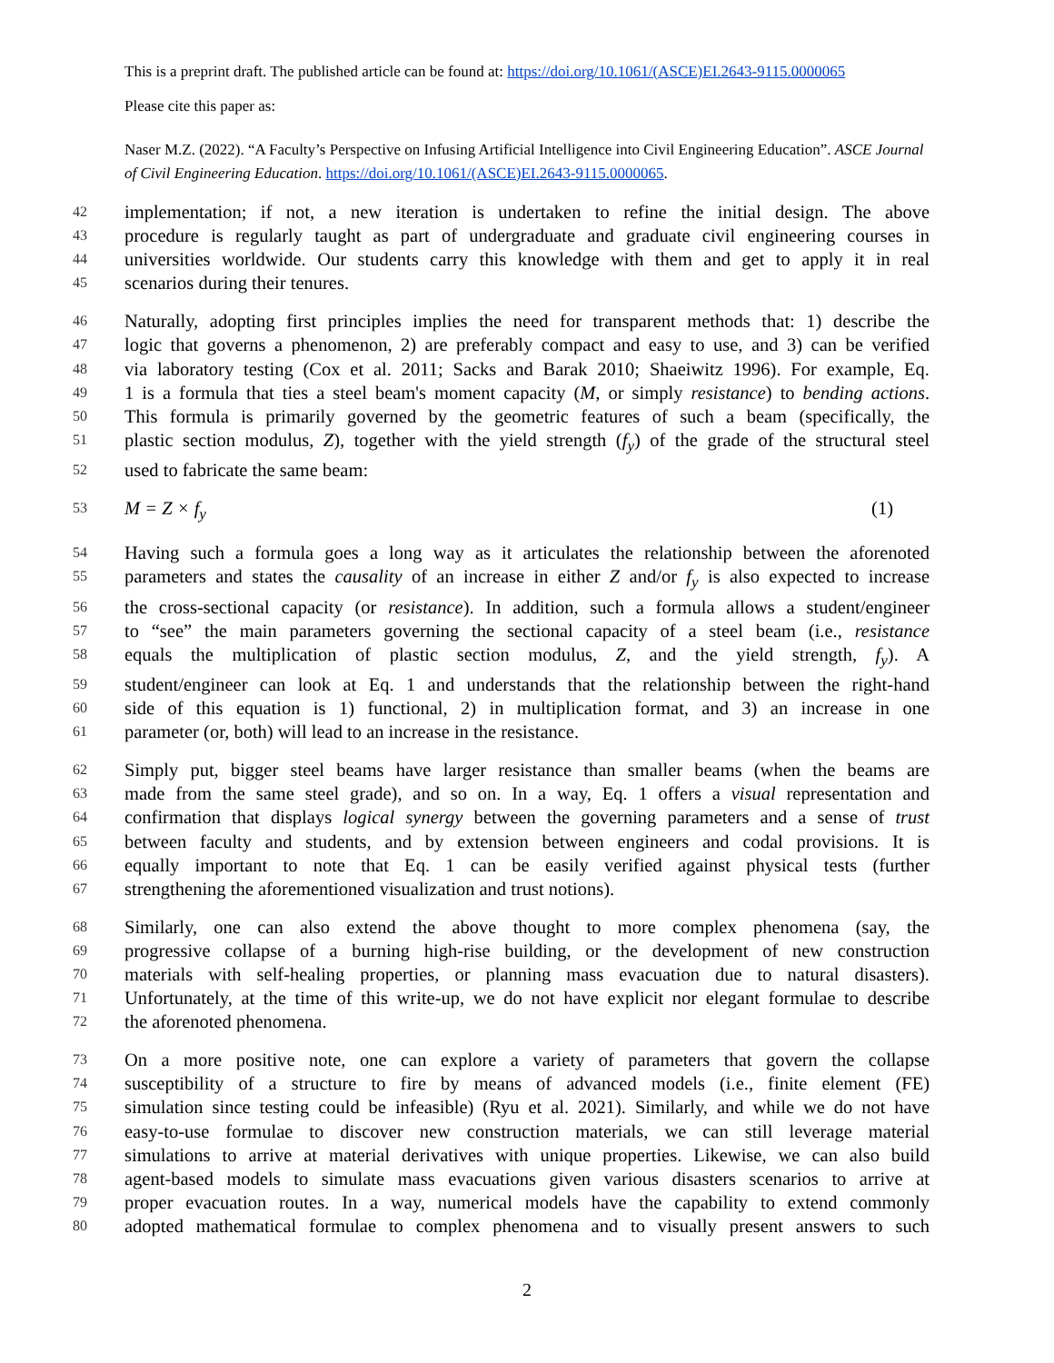This is a preprint draft. The published article can be found at: https://doi.org/10.1061/(ASCE)EI.2643-9115.0000065
Please cite this paper as:
Naser M.Z. (2022). “A Faculty’s Perspective on Infusing Artificial Intelligence into Civil Engineering Education”. ASCE Journal of Civil Engineering Education. https://doi.org/10.1061/(ASCE)EI.2643-9115.0000065.
42 implementation; if not, a new iteration is undertaken to refine the initial design. The above
43 procedure is regularly taught as part of undergraduate and graduate civil engineering courses in
44 universities worldwide. Our students carry this knowledge with them and get to apply it in real
45 scenarios during their tenures.
46 Naturally, adopting first principles implies the need for transparent methods that: 1) describe the
47 logic that governs a phenomenon, 2) are preferably compact and easy to use, and 3) can be verified
48 via laboratory testing (Cox et al. 2011; Sacks and Barak 2010; Shaeiwitz 1996). For example, Eq.
49 1 is a formula that ties a steel beam's moment capacity (M, or simply resistance) to bending actions.
50 This formula is primarily governed by the geometric features of such a beam (specifically, the
51 plastic section modulus, Z), together with the yield strength (f<sub>y</sub>) of the grade of the structural steel
52 used to fabricate the same beam:
53 M = Z × f<sub>y</sub> (1)
54 Having such a formula goes a long way as it articulates the relationship between the aforenoted
55 parameters and states the causality of an increase in either Z and/or f<sub>y</sub> is also expected to increase
56 the cross-sectional capacity (or resistance). In addition, such a formula allows a student/engineer
57 to “see” the main parameters governing the sectional capacity of a steel beam (i.e., resistance
58 equals the multiplication of plastic section modulus, Z, and the yield strength, f<sub>y</sub>). A
59 student/engineer can look at Eq. 1 and understands that the relationship between the right-hand
60 side of this equation is 1) functional, 2) in multiplication format, and 3) an increase in one
61 parameter (or, both) will lead to an increase in the resistance.
62 Simply put, bigger steel beams have larger resistance than smaller beams (when the beams are
63 made from the same steel grade), and so on. In a way, Eq. 1 offers a visual representation and
64 confirmation that displays logical synergy between the governing parameters and a sense of trust
65 between faculty and students, and by extension between engineers and codal provisions. It is
66 equally important to note that Eq. 1 can be easily verified against physical tests (further
67 strengthening the aforementioned visualization and trust notions).
68 Similarly, one can also extend the above thought to more complex phenomena (say, the
69 progressive collapse of a burning high-rise building, or the development of new construction
70 materials with self-healing properties, or planning mass evacuation due to natural disasters).
71 Unfortunately, at the time of this write-up, we do not have explicit nor elegant formulae to describe
72 the aforenoted phenomena.
73 On a more positive note, one can explore a variety of parameters that govern the collapse
74 susceptibility of a structure to fire by means of advanced models (i.e., finite element (FE)
75 simulation since testing could be infeasible) (Ryu et al. 2021). Similarly, and while we do not have
76 easy-to-use formulae to discover new construction materials, we can still leverage material
77 simulations to arrive at material derivatives with unique properties. Likewise, we can also build
78 agent-based models to simulate mass evacuations given various disasters scenarios to arrive at
79 proper evacuation routes. In a way, numerical models have the capability to extend commonly
80 adopted mathematical formulae to complex phenomena and to visually present answers to such
2